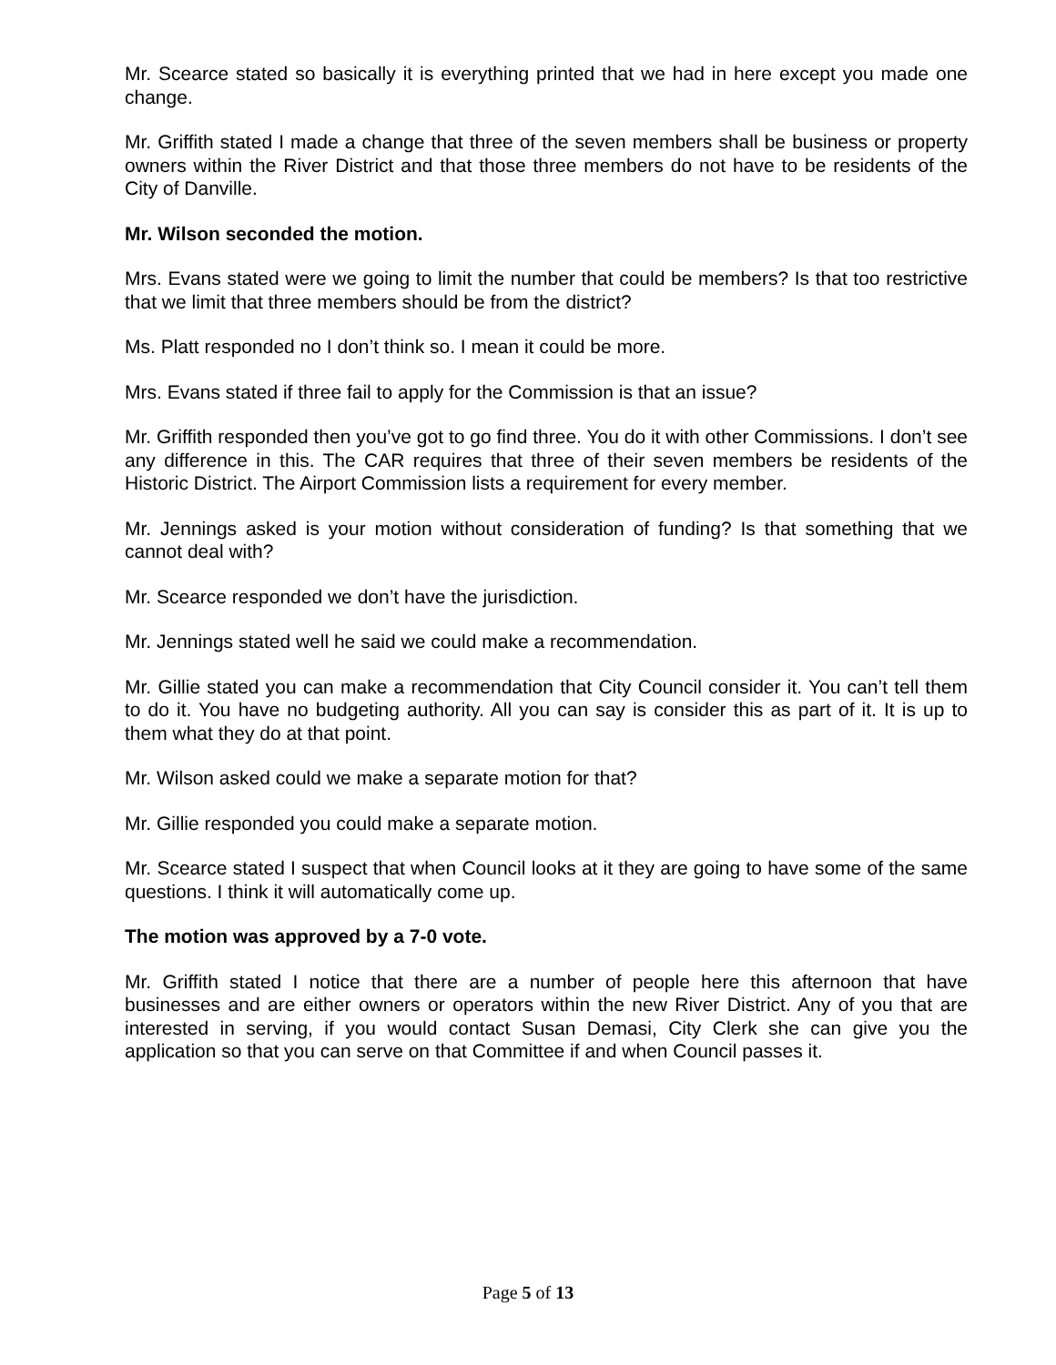Mr. Scearce stated so basically it is everything printed that we had in here except you made one change.
Mr. Griffith stated I made a change that three of the seven members shall be business or property owners within the River District and that those three members do not have to be residents of the City of Danville.
Mr. Wilson seconded the motion.
Mrs. Evans stated were we going to limit the number that could be members? Is that too restrictive that we limit that three members should be from the district?
Ms. Platt responded no I don’t think so. I mean it could be more.
Mrs. Evans stated if three fail to apply for the Commission is that an issue?
Mr. Griffith responded then you’ve got to go find three. You do it with other Commissions. I don’t see any difference in this. The CAR requires that three of their seven members be residents of the Historic District. The Airport Commission lists a requirement for every member.
Mr. Jennings asked is your motion without consideration of funding? Is that something that we cannot deal with?
Mr. Scearce responded we don’t have the jurisdiction.
Mr. Jennings stated well he said we could make a recommendation.
Mr. Gillie stated you can make a recommendation that City Council consider it. You can’t tell them to do it. You have no budgeting authority. All you can say is consider this as part of it. It is up to them what they do at that point.
Mr. Wilson asked could we make a separate motion for that?
Mr. Gillie responded you could make a separate motion.
Mr. Scearce stated I suspect that when Council looks at it they are going to have some of the same questions. I think it will automatically come up.
The motion was approved by a 7-0 vote.
Mr. Griffith stated I notice that there are a number of people here this afternoon that have businesses and are either owners or operators within the new River District. Any of you that are interested in serving, if you would contact Susan Demasi, City Clerk she can give you the application so that you can serve on that Committee if and when Council passes it.
Page 5 of 13